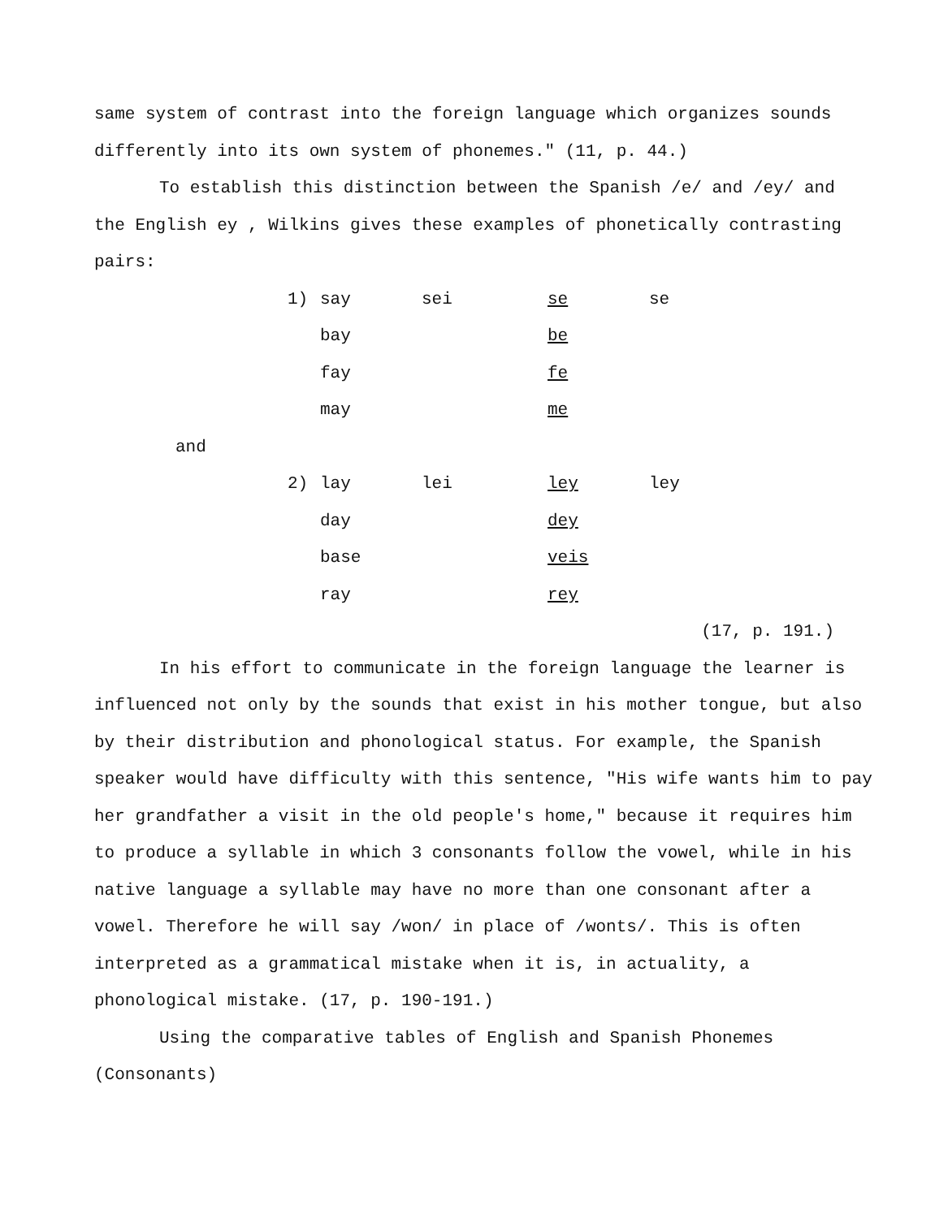same system of contrast into the foreign language which organizes sounds differently into its own system of phonemes." (11, p. 44.)
To establish this distinction between the Spanish /e/ and /ey/ and the English ey , Wilkins gives these examples of phonetically contrasting pairs:
| 1) | say | sei | se | se |
| | bay | | be | |
| | fay | | fe | |
| | may | | me | |
and
| 2) | lay | lei | ley | ley |
| | day | | dey | |
| | base | | veis | |
| | ray | | rey | |
(17, p. 191.)
In his effort to communicate in the foreign language the learner is influenced not only by the sounds that exist in his mother tongue, but also by their distribution and phonological status. For example, the Spanish speaker would have difficulty with this sentence, "His wife wants him to pay her grandfather a visit in the old people's home," because it requires him to produce a syllable in which 3 consonants follow the vowel, while in his native language a syllable may have no more than one consonant after a vowel. Therefore he will say /won/ in place of /wonts/. This is often interpreted as a grammatical mistake when it is, in actuality, a phonological mistake. (17, p. 190-191.)
Using the comparative tables of English and Spanish Phonemes (Consonants)